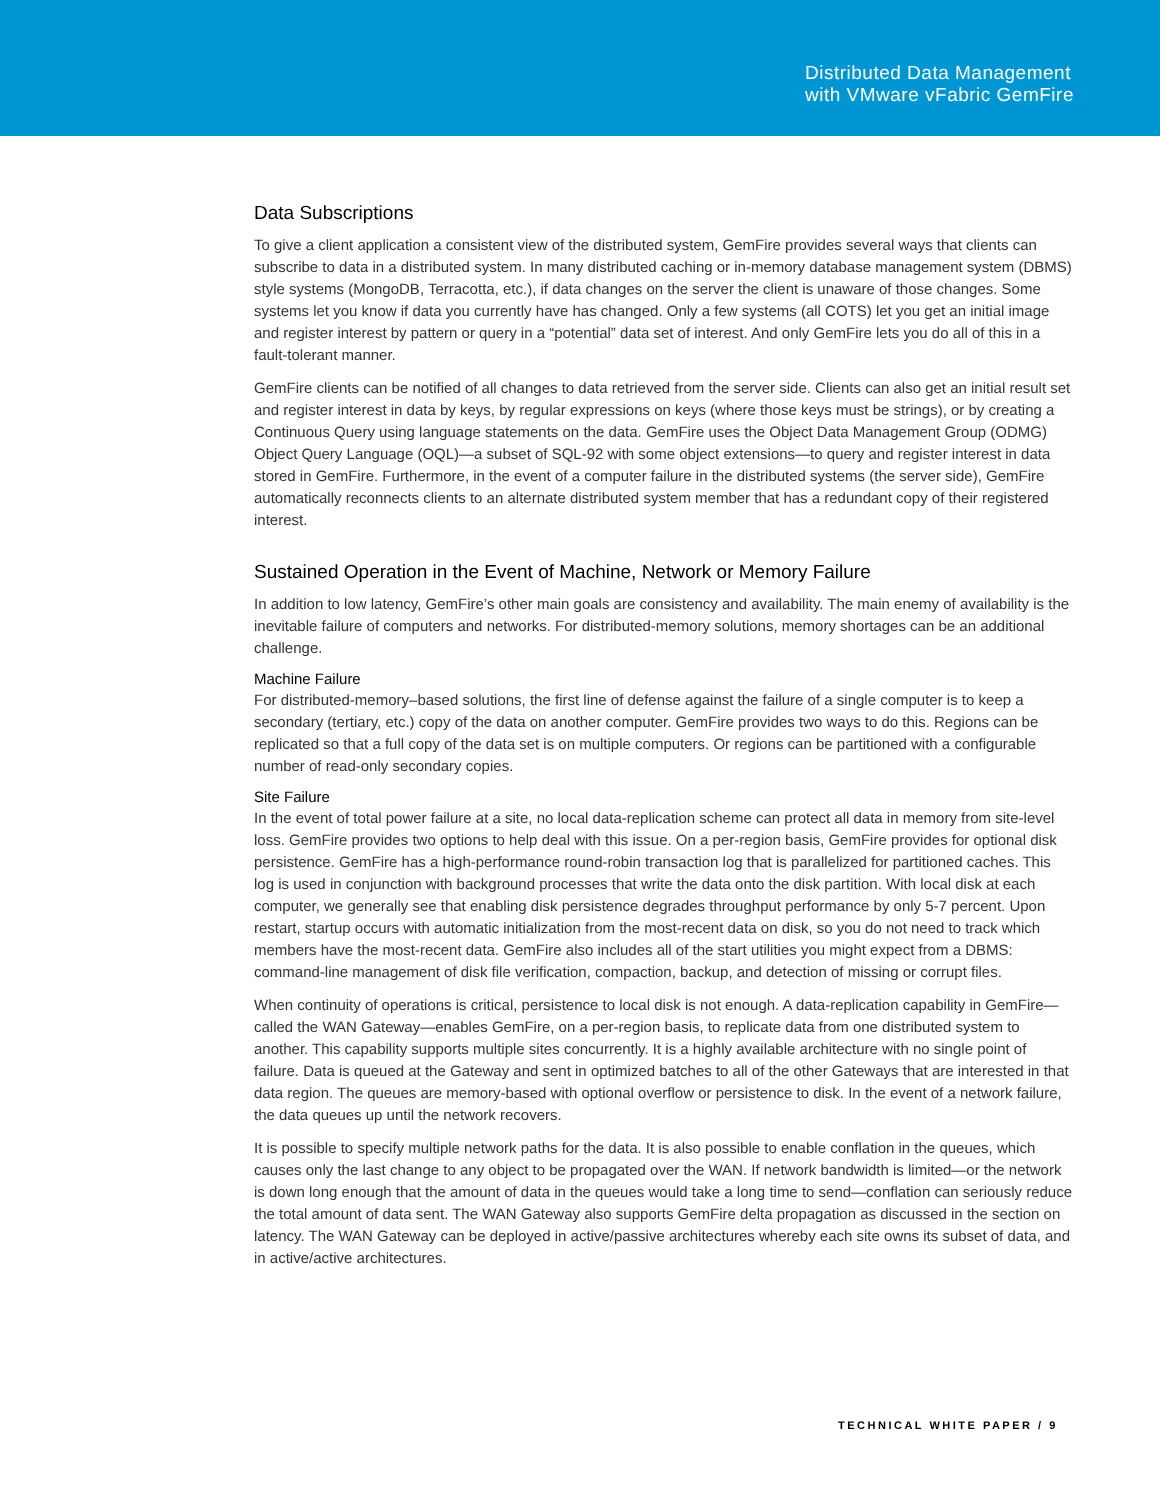Distributed Data Management
with VMware vFabric GemFire
Data Subscriptions
To give a client application a consistent view of the distributed system, GemFire provides several ways that clients can subscribe to data in a distributed system. In many distributed caching or in-memory database management system (DBMS) style systems (MongoDB, Terracotta, etc.), if data changes on the server the client is unaware of those changes. Some systems let you know if data you currently have has changed. Only a few systems (all COTS) let you get an initial image and register interest by pattern or query in a “potential” data set of interest. And only GemFire lets you do all of this in a fault-tolerant manner.
GemFire clients can be notified of all changes to data retrieved from the server side. Clients can also get an initial result set and register interest in data by keys, by regular expressions on keys (where those keys must be strings), or by creating a Continuous Query using language statements on the data. GemFire uses the Object Data Management Group (ODMG) Object Query Language (OQL)—a subset of SQL-92 with some object extensions—to query and register interest in data stored in GemFire. Furthermore, in the event of a computer failure in the distributed systems (the server side), GemFire automatically reconnects clients to an alternate distributed system member that has a redundant copy of their registered interest.
Sustained Operation in the Event of Machine, Network or Memory Failure
In addition to low latency, GemFire’s other main goals are consistency and availability. The main enemy of availability is the inevitable failure of computers and networks. For distributed-memory solutions, memory shortages can be an additional challenge.
Machine Failure
For distributed-memory–based solutions, the first line of defense against the failure of a single computer is to keep a secondary (tertiary, etc.) copy of the data on another computer. GemFire provides two ways to do this. Regions can be replicated so that a full copy of the data set is on multiple computers. Or regions can be partitioned with a configurable number of read-only secondary copies.
Site Failure
In the event of total power failure at a site, no local data-replication scheme can protect all data in memory from site-level loss. GemFire provides two options to help deal with this issue. On a per-region basis, GemFire provides for optional disk persistence. GemFire has a high-performance round-robin transaction log that is parallelized for partitioned caches. This log is used in conjunction with background processes that write the data onto the disk partition. With local disk at each computer, we generally see that enabling disk persistence degrades throughput performance by only 5-7 percent. Upon restart, startup occurs with automatic initialization from the most-recent data on disk, so you do not need to track which members have the most-recent data. GemFire also includes all of the start utilities you might expect from a DBMS: command-line management of disk file verification, compaction, backup, and detection of missing or corrupt files.
When continuity of operations is critical, persistence to local disk is not enough. A data-replication capability in GemFire—called the WAN Gateway—enables GemFire, on a per-region basis, to replicate data from one distributed system to another. This capability supports multiple sites concurrently. It is a highly available architecture with no single point of failure. Data is queued at the Gateway and sent in optimized batches to all of the other Gateways that are interested in that data region. The queues are memory-based with optional overflow or persistence to disk. In the event of a network failure, the data queues up until the network recovers.
It is possible to specify multiple network paths for the data. It is also possible to enable conflation in the queues, which causes only the last change to any object to be propagated over the WAN. If network bandwidth is limited—or the network is down long enough that the amount of data in the queues would take a long time to send—conflation can seriously reduce the total amount of data sent. The WAN Gateway also supports GemFire delta propagation as discussed in the section on latency. The WAN Gateway can be deployed in active/passive architectures whereby each site owns its subset of data, and in active/active architectures.
TECHNICAL WHITE PAPER / 9